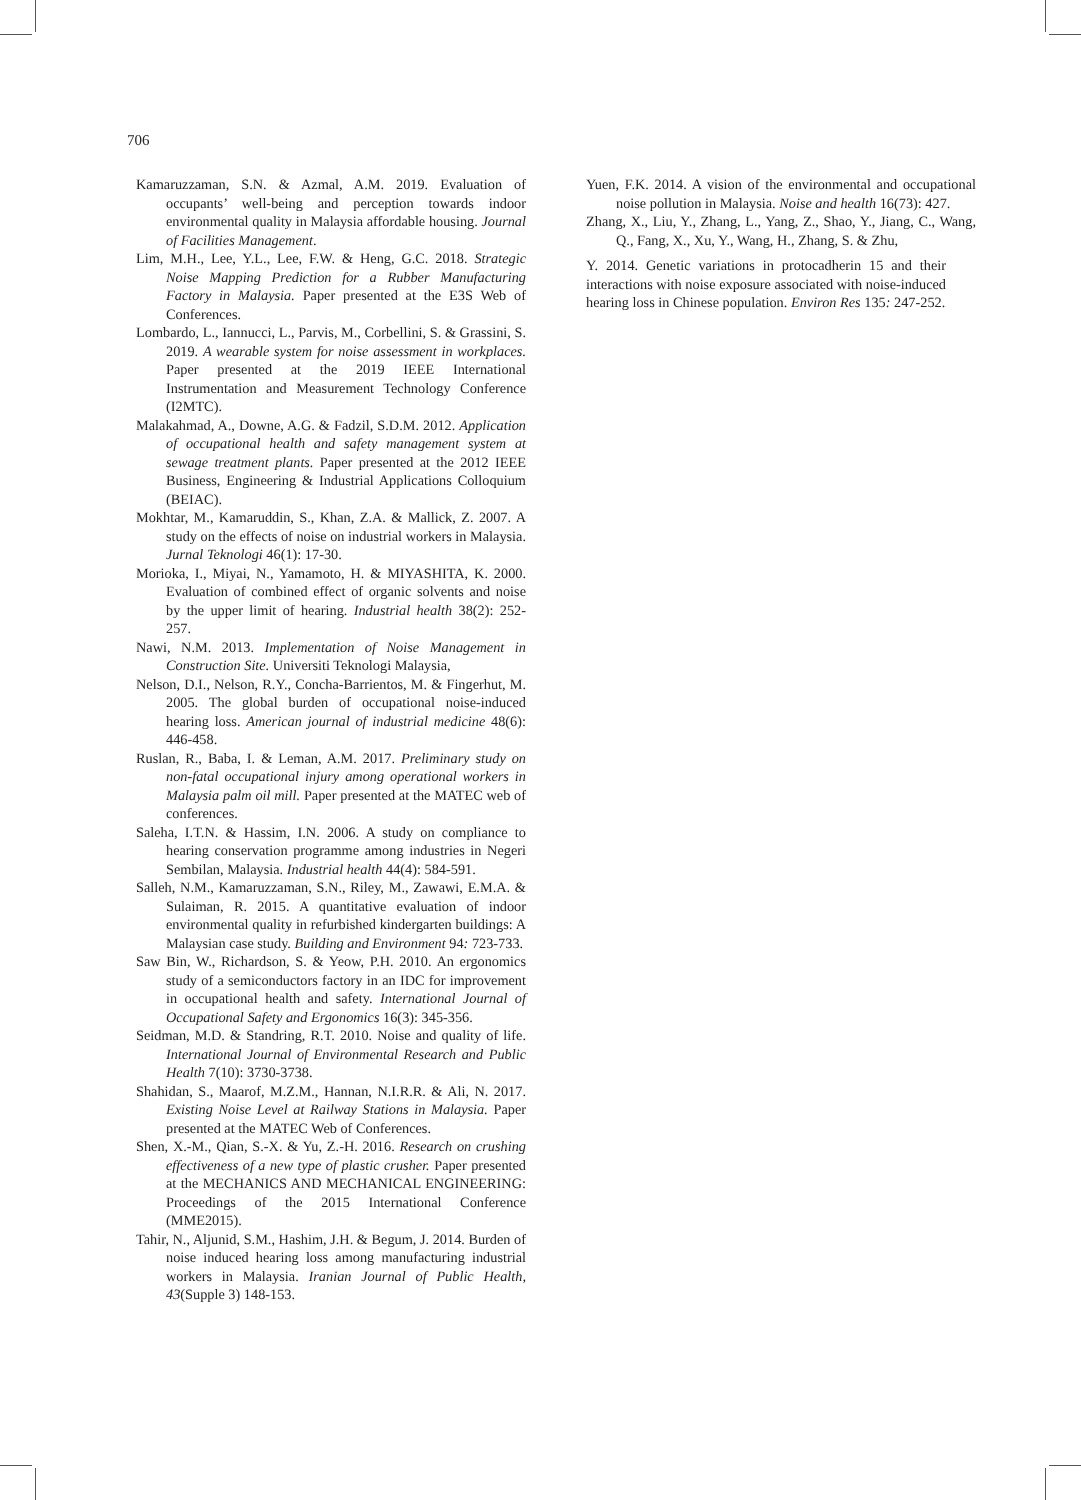706
Kamaruzzaman, S.N. & Azmal, A.M. 2019. Evaluation of occupants’ well-being and perception towards indoor environmental quality in Malaysia affordable housing. Journal of Facilities Management.
Lim, M.H., Lee, Y.L., Lee, F.W. & Heng, G.C. 2018. Strategic Noise Mapping Prediction for a Rubber Manufacturing Factory in Malaysia. Paper presented at the E3S Web of Conferences.
Lombardo, L., Iannucci, L., Parvis, M., Corbellini, S. & Grassini, S. 2019. A wearable system for noise assessment in workplaces. Paper presented at the 2019 IEEE International Instrumentation and Measurement Technology Conference (I2MTC).
Malakahmad, A., Downe, A.G. & Fadzil, S.D.M. 2012. Application of occupational health and safety management system at sewage treatment plants. Paper presented at the 2012 IEEE Business, Engineering & Industrial Applications Colloquium (BEIAC).
Mokhtar, M., Kamaruddin, S., Khan, Z.A. & Mallick, Z. 2007. A study on the effects of noise on industrial workers in Malaysia. Jurnal Teknologi 46(1): 17-30.
Morioka, I., Miyai, N., Yamamoto, H. & MIYASHITA, K. 2000. Evaluation of combined effect of organic solvents and noise by the upper limit of hearing. Industrial health 38(2): 252-257.
Nawi, N.M. 2013. Implementation of Noise Management in Construction Site. Universiti Teknologi Malaysia,
Nelson, D.I., Nelson, R.Y., Concha-Barrientos, M. & Fingerhut, M. 2005. The global burden of occupational noise-induced hearing loss. American journal of industrial medicine 48(6): 446-458.
Ruslan, R., Baba, I. & Leman, A.M. 2017. Preliminary study on non-fatal occupational injury among operational workers in Malaysia palm oil mill. Paper presented at the MATEC web of conferences.
Saleha, I.T.N. & Hassim, I.N. 2006. A study on compliance to hearing conservation programme among industries in Negeri Sembilan, Malaysia. Industrial health 44(4): 584-591.
Salleh, N.M., Kamaruzzaman, S.N., Riley, M., Zawawi, E.M.A. & Sulaiman, R. 2015. A quantitative evaluation of indoor environmental quality in refurbished kindergarten buildings: A Malaysian case study. Building and Environment 94: 723-733.
Saw Bin, W., Richardson, S. & Yeow, P.H. 2010. An ergonomics study of a semiconductors factory in an IDC for improvement in occupational health and safety. International Journal of Occupational Safety and Ergonomics 16(3): 345-356.
Seidman, M.D. & Standring, R.T. 2010. Noise and quality of life. International Journal of Environmental Research and Public Health 7(10): 3730-3738.
Shahidan, S., Maarof, M.Z.M., Hannan, N.I.R.R. & Ali, N. 2017. Existing Noise Level at Railway Stations in Malaysia. Paper presented at the MATEC Web of Conferences.
Shen, X.-M., Qian, S.-X. & Yu, Z.-H. 2016. Research on crushing effectiveness of a new type of plastic crusher. Paper presented at the MECHANICS AND MECHANICAL ENGINEERING: Proceedings of the 2015 International Conference (MME2015).
Tahir, N., Aljunid, S.M., Hashim, J.H. & Begum, J. 2014. Burden of noise induced hearing loss among manufacturing industrial workers in Malaysia. Iranian Journal of Public Health, 43(Supple 3) 148-153.
Yuen, F.K. 2014. A vision of the environmental and occupational noise pollution in Malaysia. Noise and health 16(73): 427.
Zhang, X., Liu, Y., Zhang, L., Yang, Z., Shao, Y., Jiang, C., Wang, Q., Fang, X., Xu, Y., Wang, H., Zhang, S. & Zhu,
Y. 2014. Genetic variations in protocadherin 15 and their interactions with noise exposure associated with noise-induced hearing loss in Chinese population. Environ Res 135: 247-252.